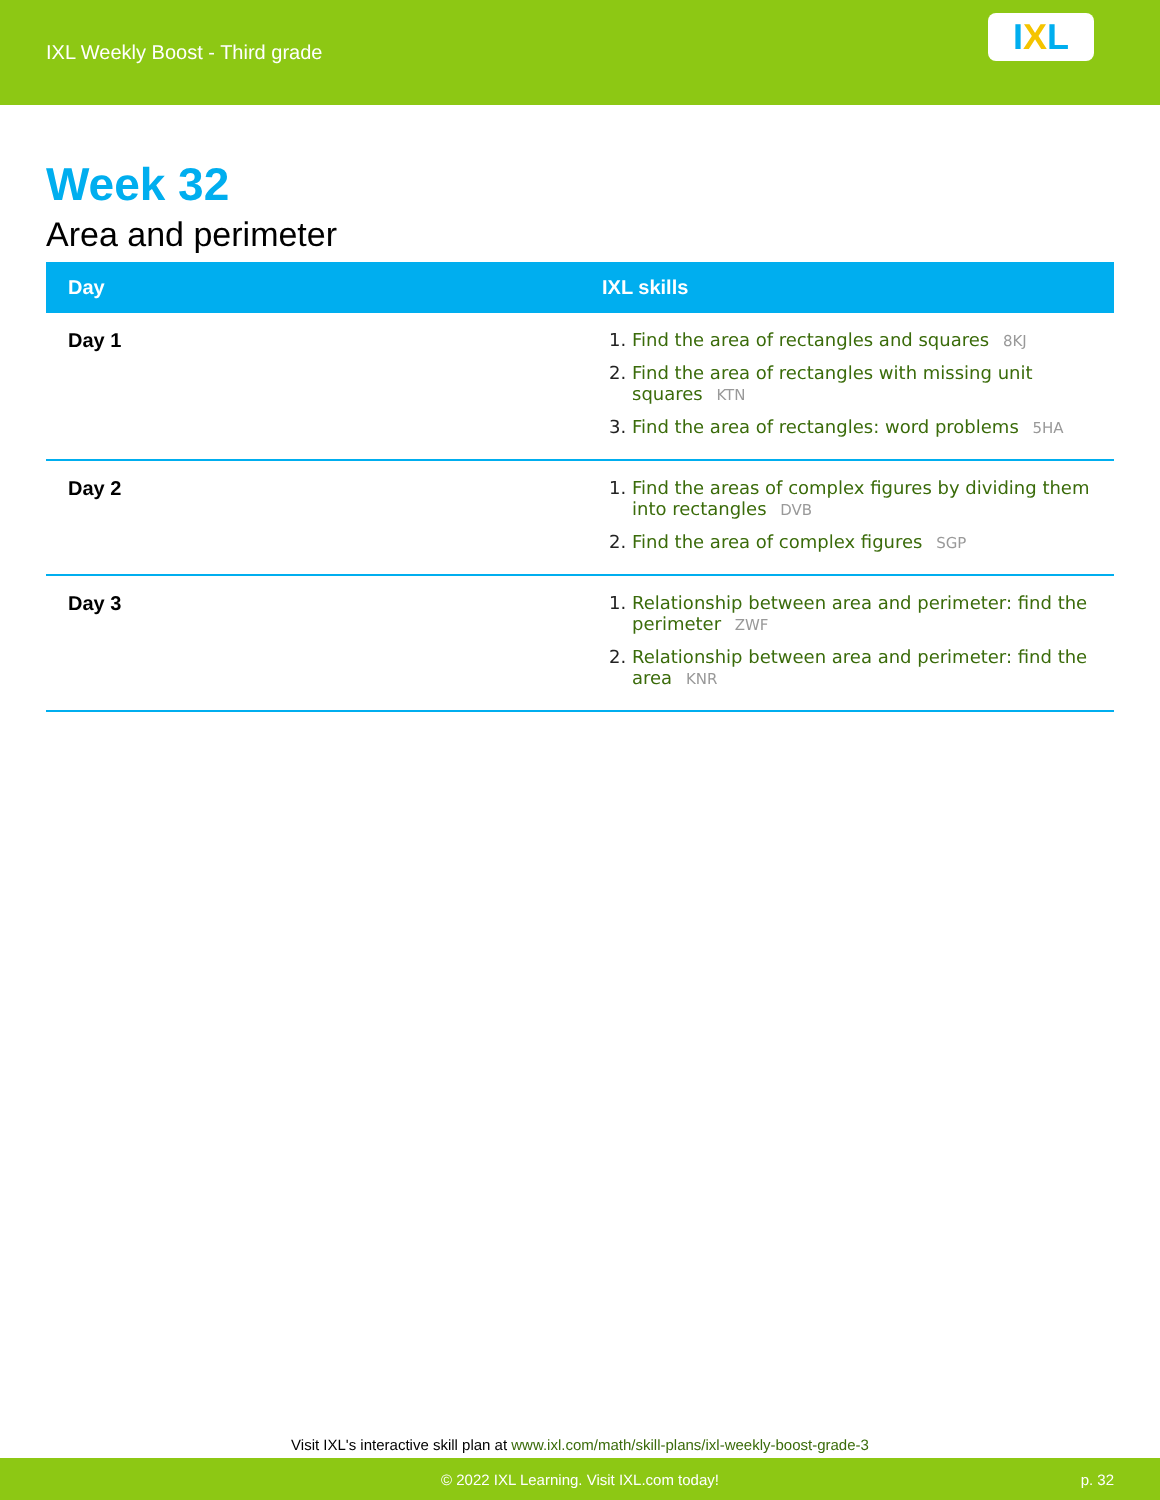IXL Weekly Boost - Third grade
I X L
Week 32
Area and perimeter
| Day | IXL skills |
| --- | --- |
| Day 1 | Find the area of rectangles and squares 8KJ Find the area of rectangles with missing unit squares KTN Find the area of rectangles: word problems 5HA |
| Day 2 | Find the areas of complex figures by dividing them into rectangles DVB Find the area of complex figures SGP |
| Day 3 | Relationship between area and perimeter: find the perimeter ZWF Relationship between area and perimeter: find the area KNR |
Visit IXL's interactive skill plan at www.ixl.com/math/skill-plans/ixl-weekly-boost-grade-3
© 2022 IXL Learning. Visit IXL.com today! p. 32